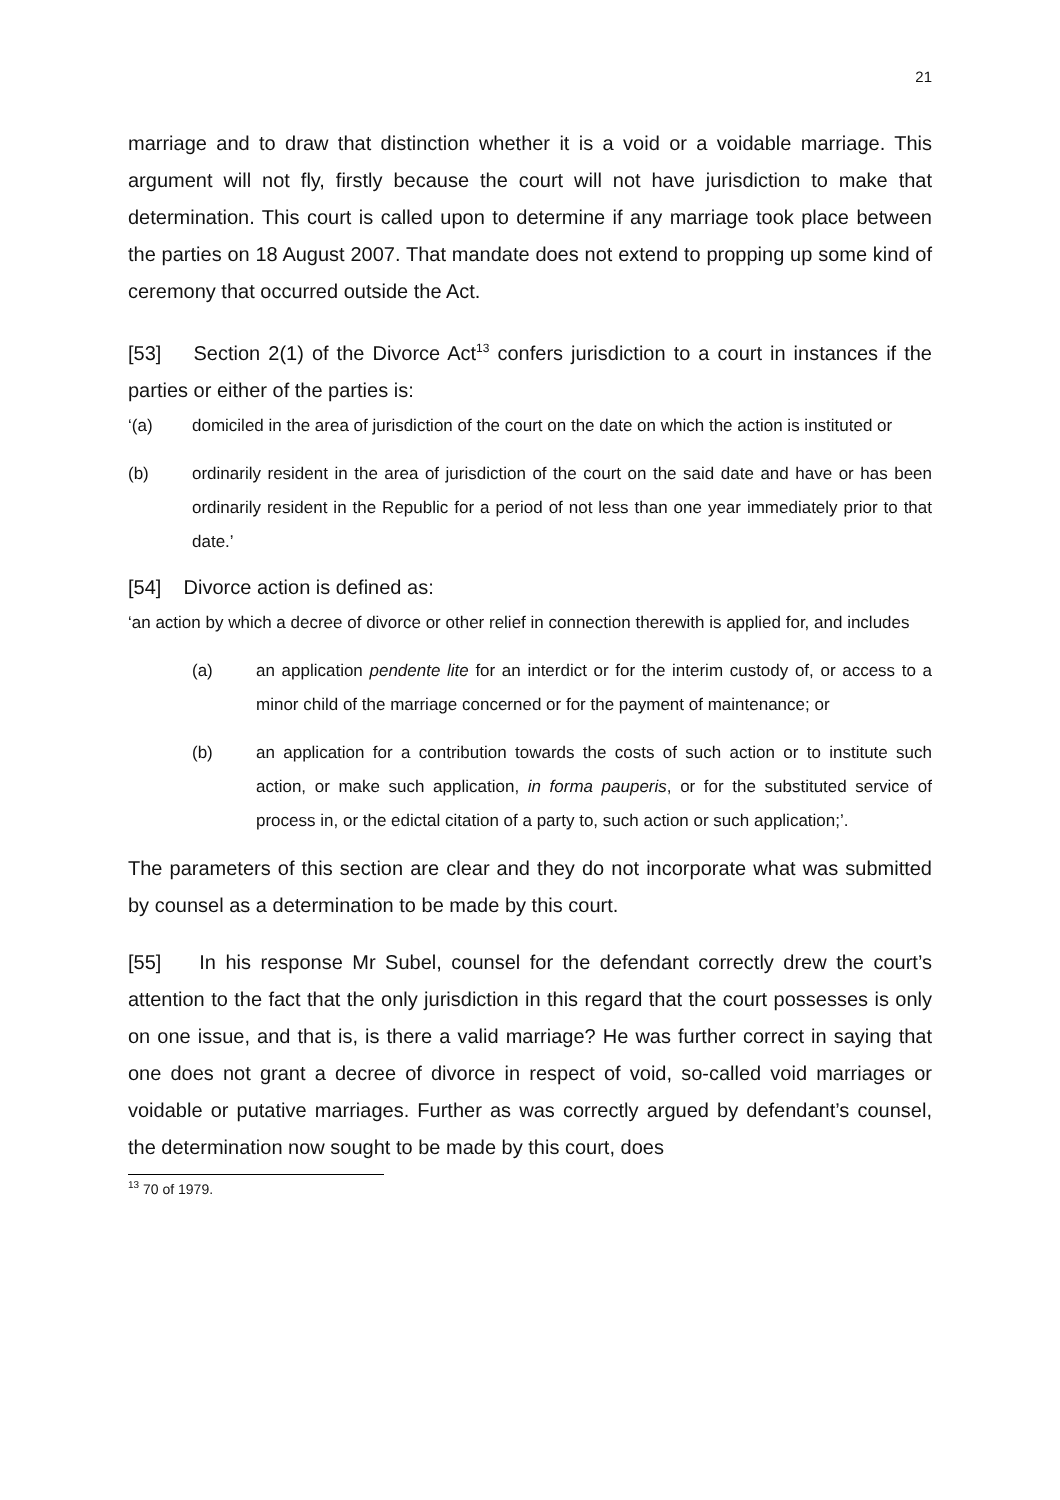21
marriage and to draw that distinction whether it is a void or a voidable marriage. This argument will not fly, firstly because the court will not have jurisdiction to make that determination. This court is called upon to determine if any marriage took place between the parties on 18 August 2007. That mandate does not extend to propping up some kind of ceremony that occurred outside the Act.
[53] Section 2(1) of the Divorce Act<sup>13</sup> confers jurisdiction to a court in instances if the parties or either of the parties is:
‘(a) domiciled in the area of jurisdiction of the court on the date on which the action is instituted or
(b) ordinarily resident in the area of jurisdiction of the court on the said date and have or has been ordinarily resident in the Republic for a period of not less than one year immediately prior to that date.’
[54] Divorce action is defined as:
‘an action by which a decree of divorce or other relief in connection therewith is applied for, and includes
(a) an application pendente lite for an interdict or for the interim custody of, or access to a minor child of the marriage concerned or for the payment of maintenance; or
(b) an application for a contribution towards the costs of such action or to institute such action, or make such application, in forma pauperis, or for the substituted service of process in, or the edictal citation of a party to, such action or such application;’.
The parameters of this section are clear and they do not incorporate what was submitted by counsel as a determination to be made by this court.
[55] In his response Mr Subel, counsel for the defendant correctly drew the court’s attention to the fact that the only jurisdiction in this regard that the court possesses is only on one issue, and that is, is there a valid marriage? He was further correct in saying that one does not grant a decree of divorce in respect of void, so-called void marriages or voidable or putative marriages. Further as was correctly argued by defendant’s counsel, the determination now sought to be made by this court, does
<sup>13</sup> 70 of 1979.